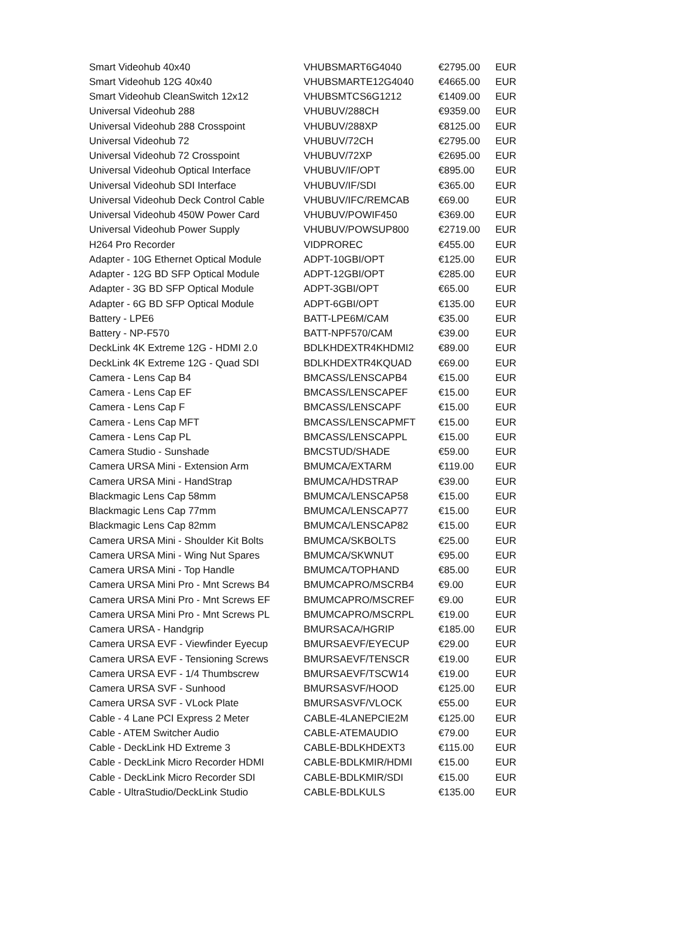| Smart Videohub 40x40 | VHUBSMART6G4040 | €2795.00 | EUR |
| Smart Videohub 12G 40x40 | VHUBSMARTE12G4040 | €4665.00 | EUR |
| Smart Videohub CleanSwitch 12x12 | VHUBSMTCS6G1212 | €1409.00 | EUR |
| Universal Videohub 288 | VHUBUV/288CH | €9359.00 | EUR |
| Universal Videohub 288 Crosspoint | VHUBUV/288XP | €8125.00 | EUR |
| Universal Videohub 72 | VHUBUV/72CH | €2795.00 | EUR |
| Universal Videohub 72 Crosspoint | VHUBUV/72XP | €2695.00 | EUR |
| Universal Videohub Optical Interface | VHUBUV/IF/OPT | €895.00 | EUR |
| Universal Videohub SDI Interface | VHUBUV/IF/SDI | €365.00 | EUR |
| Universal Videohub Deck Control Cable | VHUBUV/IFC/REMCAB | €69.00 | EUR |
| Universal Videohub 450W Power Card | VHUBUV/POWIF450 | €369.00 | EUR |
| Universal Videohub Power Supply | VHUBUV/POWSUP800 | €2719.00 | EUR |
| H264 Pro Recorder | VIDPROREC | €455.00 | EUR |
| Adapter - 10G Ethernet Optical Module | ADPT-10GBI/OPT | €125.00 | EUR |
| Adapter - 12G BD SFP Optical Module | ADPT-12GBI/OPT | €285.00 | EUR |
| Adapter - 3G BD SFP Optical Module | ADPT-3GBI/OPT | €65.00 | EUR |
| Adapter - 6G BD SFP Optical Module | ADPT-6GBI/OPT | €135.00 | EUR |
| Battery - LPE6 | BATT-LPE6M/CAM | €35.00 | EUR |
| Battery - NP-F570 | BATT-NPF570/CAM | €39.00 | EUR |
| DeckLink 4K Extreme 12G - HDMI 2.0 | BDLKHDEXTR4KHDMI2 | €89.00 | EUR |
| DeckLink 4K Extreme 12G - Quad SDI | BDLKHDEXTR4KQUAD | €69.00 | EUR |
| Camera - Lens Cap B4 | BMCASS/LENSCAPB4 | €15.00 | EUR |
| Camera - Lens Cap EF | BMCASS/LENSCAPEF | €15.00 | EUR |
| Camera - Lens Cap F | BMCASS/LENSCAPF | €15.00 | EUR |
| Camera - Lens Cap MFT | BMCASS/LENSCAPMFT | €15.00 | EUR |
| Camera - Lens Cap PL | BMCASS/LENSCAPPL | €15.00 | EUR |
| Camera Studio - Sunshade | BMCSTUD/SHADE | €59.00 | EUR |
| Camera URSA Mini - Extension Arm | BMUMCA/EXTARM | €119.00 | EUR |
| Camera URSA Mini - HandStrap | BMUMCA/HDSTRAP | €39.00 | EUR |
| Blackmagic Lens Cap 58mm | BMUMCA/LENSCAP58 | €15.00 | EUR |
| Blackmagic Lens Cap 77mm | BMUMCA/LENSCAP77 | €15.00 | EUR |
| Blackmagic Lens Cap 82mm | BMUMCA/LENSCAP82 | €15.00 | EUR |
| Camera URSA Mini - Shoulder Kit Bolts | BMUMCA/SKBOLTS | €25.00 | EUR |
| Camera URSA Mini - Wing Nut Spares | BMUMCA/SKWNUT | €95.00 | EUR |
| Camera URSA Mini - Top Handle | BMUMCA/TOPHAND | €85.00 | EUR |
| Camera URSA Mini Pro - Mnt Screws B4 | BMUMCAPRO/MSCRB4 | €9.00 | EUR |
| Camera URSA Mini Pro - Mnt Screws EF | BMUMCAPRO/MSCREF | €9.00 | EUR |
| Camera URSA Mini Pro - Mnt Screws PL | BMUMCAPRO/MSCRPL | €19.00 | EUR |
| Camera URSA - Handgrip | BMURSACA/HGRIP | €185.00 | EUR |
| Camera URSA EVF - Viewfinder Eyecup | BMURSAEVF/EYECUP | €29.00 | EUR |
| Camera URSA EVF - Tensioning Screws | BMURSAEVF/TENSCR | €19.00 | EUR |
| Camera URSA EVF - 1/4 Thumbscrew | BMURSAEVF/TSCW14 | €19.00 | EUR |
| Camera URSA SVF - Sunhood | BMURSASVF/HOOD | €125.00 | EUR |
| Camera URSA SVF - VLock Plate | BMURSASVF/VLOCK | €55.00 | EUR |
| Cable - 4 Lane PCI Express 2 Meter | CABLE-4LANEPCIE2M | €125.00 | EUR |
| Cable - ATEM Switcher Audio | CABLE-ATEMAUDIO | €79.00 | EUR |
| Cable - DeckLink HD Extreme 3 | CABLE-BDLKHDEXT3 | €115.00 | EUR |
| Cable - DeckLink Micro Recorder HDMI | CABLE-BDLKMIR/HDMI | €15.00 | EUR |
| Cable - DeckLink Micro Recorder SDI | CABLE-BDLKMIR/SDI | €15.00 | EUR |
| Cable - UltraStudio/DeckLink Studio | CABLE-BDLKULS | €135.00 | EUR |